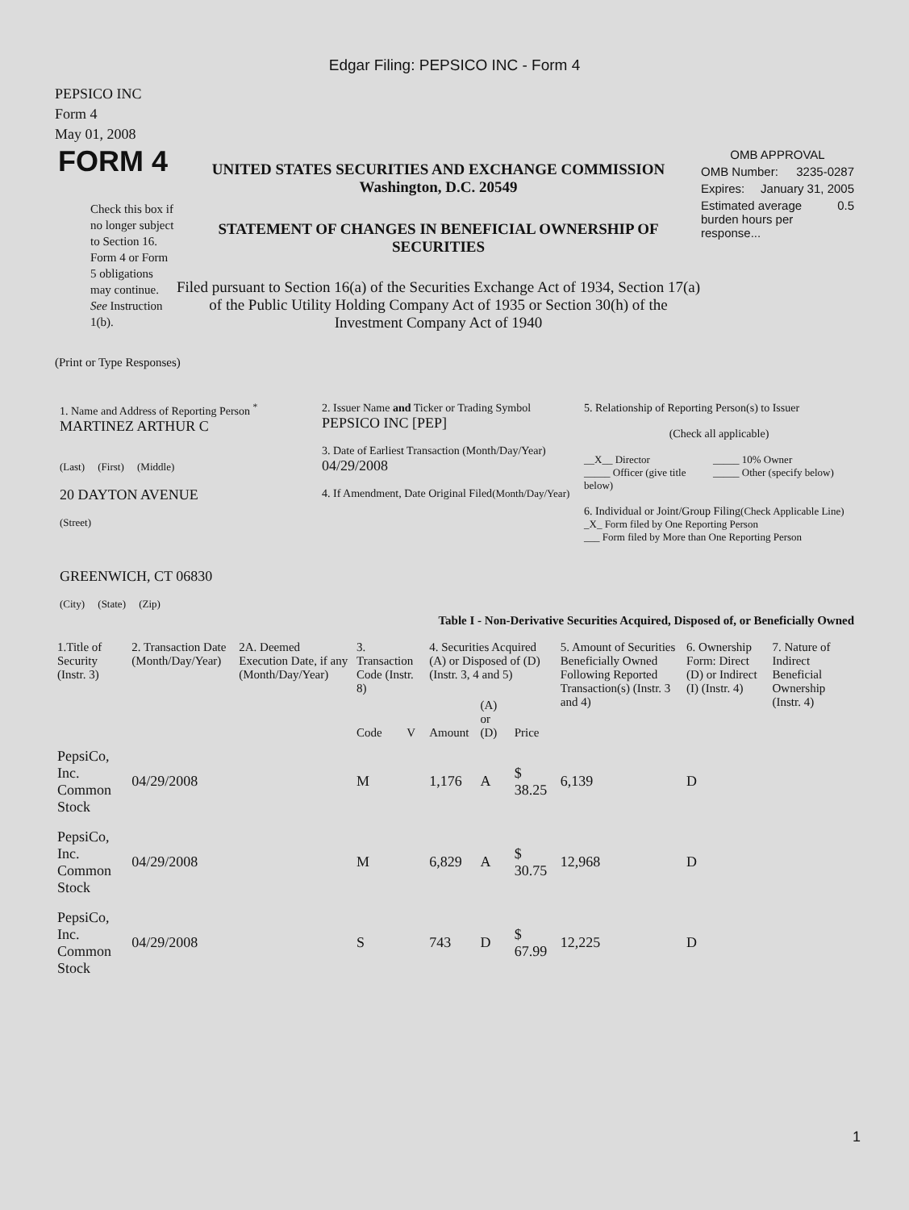Edgar Filing: PEPSICO INC - Form 4
PEPSICO INC
Form 4
May 01, 2008
FORM 4
Check this box if no longer subject to Section 16. Form 4 or Form 5 obligations may continue. See Instruction 1(b).
UNITED STATES SECURITIES AND EXCHANGE COMMISSION
Washington, D.C. 20549
STATEMENT OF CHANGES IN BENEFICIAL OWNERSHIP OF SECURITIES
Filed pursuant to Section 16(a) of the Securities Exchange Act of 1934, Section 17(a) of the Public Utility Holding Company Act of 1935 or Section 30(h) of the Investment Company Act of 1940
OMB APPROVAL
OMB Number: 3235-0287
Expires: January 31, 2005
Estimated average burden hours per response... 0.5
(Print or Type Responses)
1. Name and Address of Reporting Person <sup>*</sup>
MARTINEZ ARTHUR C
(Last) (First) (Middle)
20 DAYTON AVENUE
(Street)
GREENWICH, CT 06830
(City) (State) (Zip)
2. Issuer Name and Ticker or Trading Symbol
PEPSICO INC [PEP]
3. Date of Earliest Transaction (Month/Day/Year)
04/29/2008
4. If Amendment, Date Original Filed(Month/Day/Year)
5. Relationship of Reporting Person(s) to Issuer
(Check all applicable)
__X__ Director
_____ Officer (give title below)
_____ 10% Owner
_____ Other (specify below)
6. Individual or Joint/Group Filing(Check Applicable Line)
_X_ Form filed by One Reporting Person
___ Form filed by More than One Reporting Person
Table I - Non-Derivative Securities Acquired, Disposed of, or Beneficially Owned
| 1.Title of Security (Instr. 3) | 2. Transaction Date (Month/Day/Year) | 2A. Deemed Execution Date, if any (Month/Day/Year) | 3. Transaction Code (Instr. 8) | | 4. Securities Acquired (A) or Disposed of (D) (Instr. 3, 4 and 5) | | | 5. Amount of Securities Beneficially Owned Following Reported Transaction(s) (Instr. 3 and 4) | 6. Ownership Form: Direct (D) or Indirect (I) (Instr. 4) | 7. Nature of Indirect Beneficial Ownership (Instr. 4) |
| --- | --- | --- | --- | --- | --- | --- | --- | --- | --- | --- |
| | | | Code | V | Amount | (A) or (D) | Price | | | |
| PepsiCo, Inc. Common Stock | 04/29/2008 | | M | | 1,176 | A | $ 38.25 | 6,139 | D | |
| PepsiCo, Inc. Common Stock | 04/29/2008 | | M | | 6,829 | A | $ 30.75 | 12,968 | D | |
| PepsiCo, Inc. Common Stock | 04/29/2008 | | S | | 743 | D | $ 67.99 | 12,225 | D | |
1